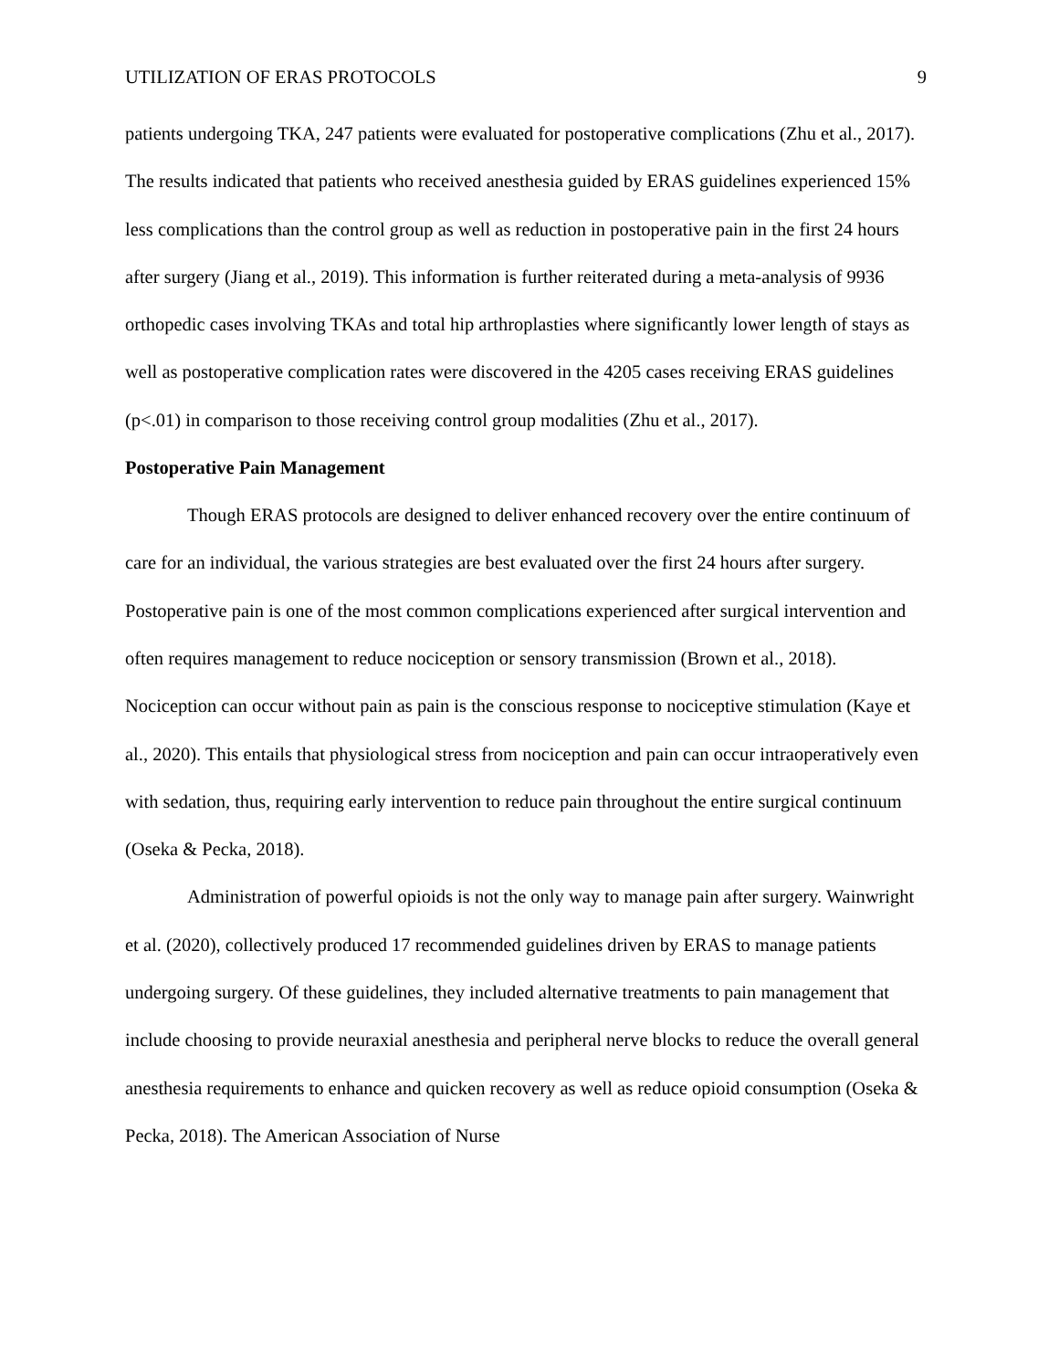UTILIZATION OF ERAS PROTOCOLS 9
patients undergoing TKA, 247 patients were evaluated for postoperative complications (Zhu et al., 2017). The results indicated that patients who received anesthesia guided by ERAS guidelines experienced 15% less complications than the control group as well as reduction in postoperative pain in the first 24 hours after surgery (Jiang et al., 2019). This information is further reiterated during a meta-analysis of 9936 orthopedic cases involving TKAs and total hip arthroplasties where significantly lower length of stays as well as postoperative complication rates were discovered in the 4205 cases receiving ERAS guidelines (p<.01) in comparison to those receiving control group modalities (Zhu et al., 2017).
Postoperative Pain Management
Though ERAS protocols are designed to deliver enhanced recovery over the entire continuum of care for an individual, the various strategies are best evaluated over the first 24 hours after surgery. Postoperative pain is one of the most common complications experienced after surgical intervention and often requires management to reduce nociception or sensory transmission (Brown et al., 2018). Nociception can occur without pain as pain is the conscious response to nociceptive stimulation (Kaye et al., 2020). This entails that physiological stress from nociception and pain can occur intraoperatively even with sedation, thus, requiring early intervention to reduce pain throughout the entire surgical continuum (Oseka & Pecka, 2018).
Administration of powerful opioids is not the only way to manage pain after surgery. Wainwright et al. (2020), collectively produced 17 recommended guidelines driven by ERAS to manage patients undergoing surgery. Of these guidelines, they included alternative treatments to pain management that include choosing to provide neuraxial anesthesia and peripheral nerve blocks to reduce the overall general anesthesia requirements to enhance and quicken recovery as well as reduce opioid consumption (Oseka & Pecka, 2018). The American Association of Nurse